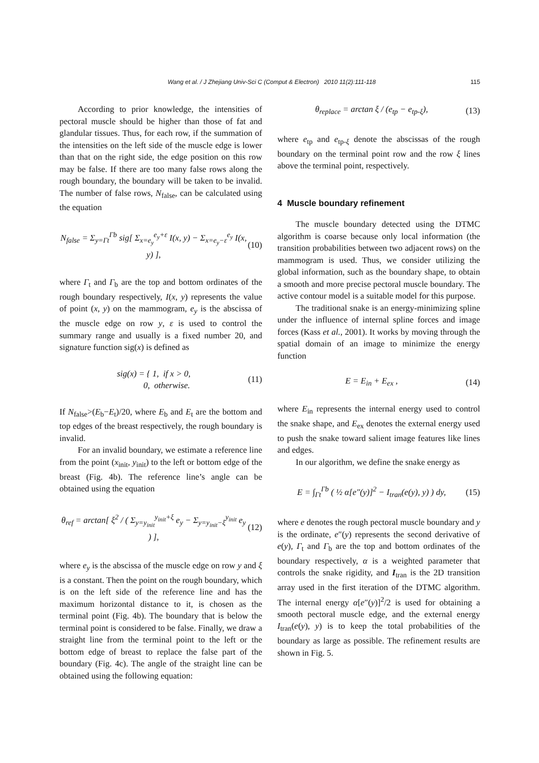Wang et al. / J Zhejiang Univ-Sci C (Comput & Electron) 2010 11(2):111-118 115
According to prior knowledge, the intensities of pectoral muscle should be higher than those of fat and glandular tissues. Thus, for each row, if the summation of the intensities on the left side of the muscle edge is lower than that on the right side, the edge position on this row may be false. If there are too many false rows along the rough boundary, the boundary will be taken to be invalid. The number of false rows, N<sub>false</sub>, can be calculated using the equation
N<sub>false</sub> = Σ<sub>y=Γt</sub><sup>Γb</sup> sig[ Σ<sub>x=e<sub>y</sub></sub><sup>e<sub>y</sub>+ε</sup> I(x, y) − Σ<sub>x=e<sub>y</sub>−ε</sub><sup>e<sub>y</sub></sup> I(x, y) ], (10)
where Γ<sub>t</sub> and Γ<sub>b</sub> are the top and bottom ordinates of the rough boundary respectively, I(x, y) represents the value of point (x, y) on the mammogram, e<sub>y</sub> is the abscissa of the muscle edge on row y, ε is used to control the summary range and usually is a fixed number 20, and signature function sig(x) is defined as
sig(x) = { 1, if x > 0,
0, otherwise. (11)
If N<sub>false</sub>>(E<sub>b</sub>−E<sub>t</sub>)/20, where E<sub>b</sub> and E<sub>t</sub> are the bottom and top edges of the breast respectively, the rough boundary is invalid.
For an invalid boundary, we estimate a reference line from the point (x<sub>init</sub>, y<sub>init</sub>) to the left or bottom edge of the breast (Fig. 4b). The reference line’s angle can be obtained using the equation
θ<sub>ref</sub> = arctan[ ξ<sup>2</sup> / ( Σ<sub>y=y<sub>init</sub></sub><sup>y<sub>init</sub>+ξ</sup> e<sub>y</sub> − Σ<sub>y=y<sub>init</sub>−ξ</sub><sup>y<sub>init</sub></sup> e<sub>y</sub> ) ], (12)
where e<sub>y</sub> is the abscissa of the muscle edge on row y and ξ is a constant. Then the point on the rough boundary, which is on the left side of the reference line and has the maximum horizontal distance to it, is chosen as the terminal point (Fig. 4b). The boundary that is below the terminal point is considered to be false. Finally, we draw a straight line from the terminal point to the left or the bottom edge of breast to replace the false part of the boundary (Fig. 4c). The angle of the straight line can be obtained using the following equation:
θ<sub>replace</sub> = arctan ξ / (e<sub>tp</sub> − e<sub>tp-ξ</sub>), (13)
where e<sub>tp</sub> and e<sub>tp-ξ</sub> denote the abscissas of the rough boundary on the terminal point row and the row ξ lines above the terminal point, respectively.
4 Muscle boundary refinement
The muscle boundary detected using the DTMC algorithm is coarse because only local information (the transition probabilities between two adjacent rows) on the mammogram is used. Thus, we consider utilizing the global information, such as the boundary shape, to obtain a smooth and more precise pectoral muscle boundary. The active contour model is a suitable model for this purpose.
The traditional snake is an energy-minimizing spline under the influence of internal spline forces and image forces (Kass et al., 2001). It works by moving through the spatial domain of an image to minimize the energy function
E = E<sub>in</sub> + E<sub>ex</sub> , (14)
where E<sub>in</sub> represents the internal energy used to control the snake shape, and E<sub>ex</sub> denotes the external energy used to push the snake toward salient image features like lines and edges.
In our algorithm, we define the snake energy as
E = ∫<sub>Γt</sub><sup>Γb</sup> ( ½ α[e″(y)]<sup>2</sup> − I<sub>tran</sub>(e(y), y) ) dy, (15)
where e denotes the rough pectoral muscle boundary and y is the ordinate, e″(y) represents the second derivative of e(y), Γ<sub>t</sub> and Γ<sub>b</sub> are the top and bottom ordinates of the boundary respectively, α is a weighted parameter that controls the snake rigidity, and I<sub>tran</sub> is the 2D transition array used in the first iteration of the DTMC algorithm. The internal energy α[e″(y)]<sup>2</sup>/2 is used for obtaining a smooth pectoral muscle edge, and the external energy I<sub>tran</sub>(e(y), y) is to keep the total probabilities of the boundary as large as possible. The refinement results are shown in Fig. 5.